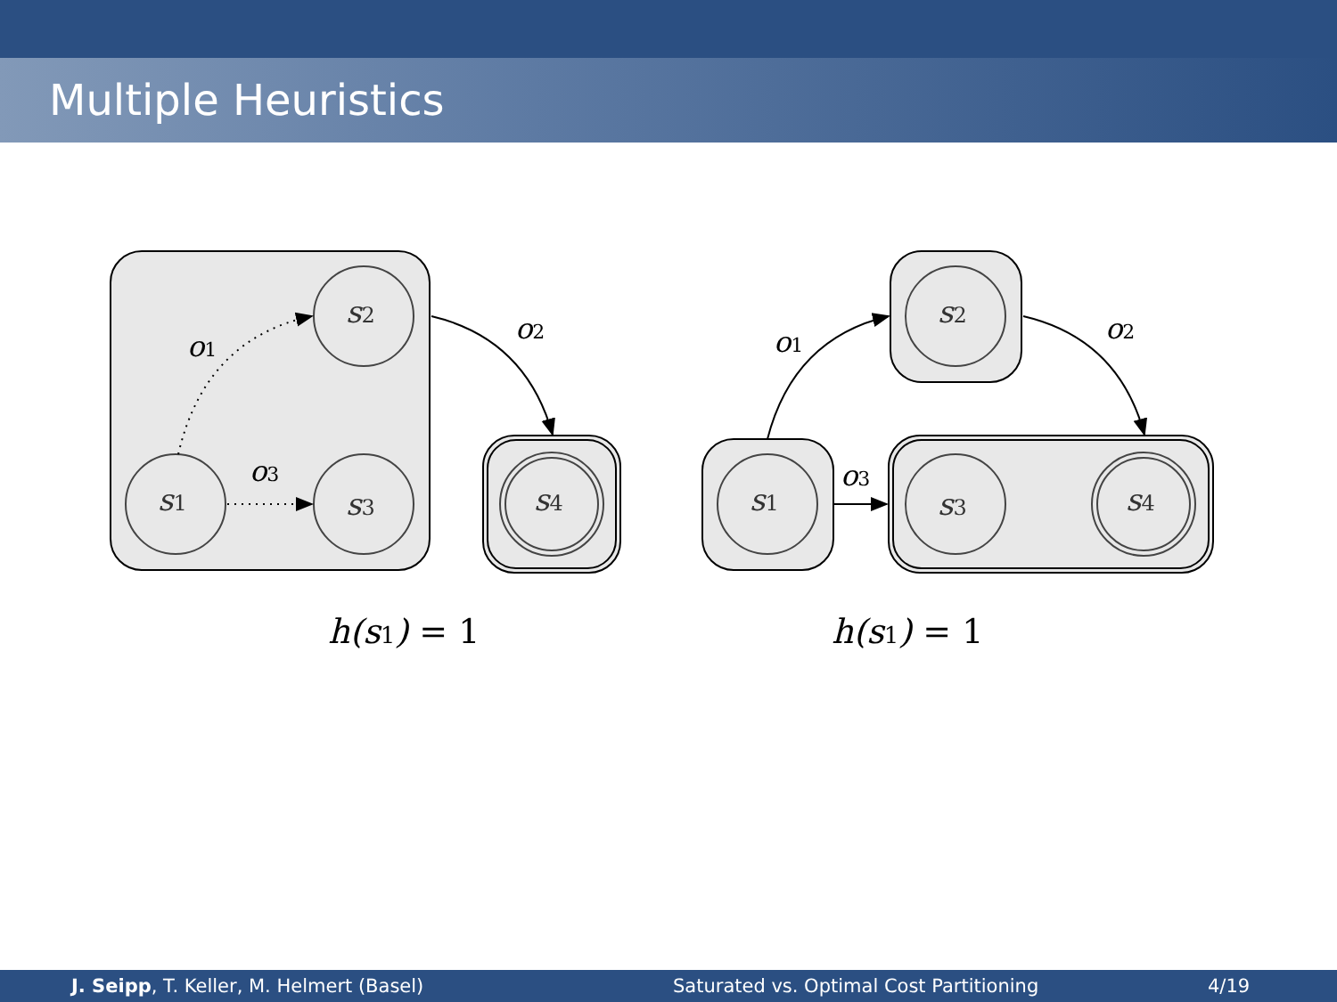Multiple Heuristics
s2
s1
s3
s4
s2
s1
s3
s4
o1
o2
o3
o1
o2
o3
h(s1) = 1
h(s1) = 1
J. Seipp, T. Keller, M. Helmert (Basel) Saturated vs. Optimal Cost Partitioning 4/19